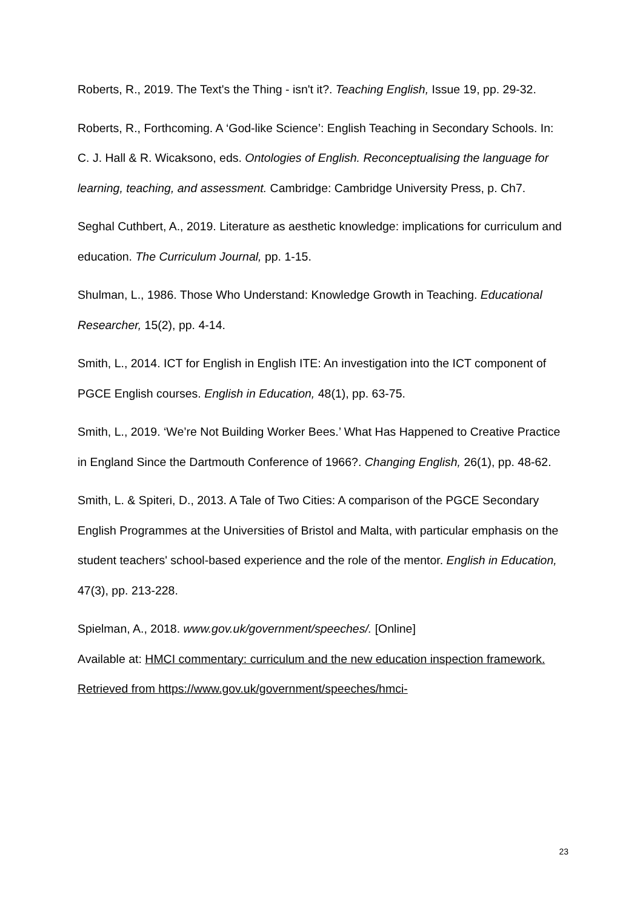Roberts, R., 2019. The Text's the Thing - isn't it?. Teaching English, Issue 19, pp. 29-32.
Roberts, R., Forthcoming. A ‘God-like Science’: English Teaching in Secondary Schools. In: C. J. Hall & R. Wicaksono, eds. Ontologies of English. Reconceptualising the language for learning, teaching, and assessment. Cambridge: Cambridge University Press, p. Ch7.
Seghal Cuthbert, A., 2019. Literature as aesthetic knowledge: implications for curriculum and education. The Curriculum Journal, pp. 1-15.
Shulman, L., 1986. Those Who Understand: Knowledge Growth in Teaching. Educational Researcher, 15(2), pp. 4-14.
Smith, L., 2014. ICT for English in English ITE: An investigation into the ICT component of PGCE English courses. English in Education, 48(1), pp. 63-75.
Smith, L., 2019. ‘We’re Not Building Worker Bees.’ What Has Happened to Creative Practice in England Since the Dartmouth Conference of 1966?. Changing English, 26(1), pp. 48-62.
Smith, L. & Spiteri, D., 2013. A Tale of Two Cities: A comparison of the PGCE Secondary English Programmes at the Universities of Bristol and Malta, with particular emphasis on the student teachers' school-based experience and the role of the mentor. English in Education, 47(3), pp. 213-228.
Spielman, A., 2018. www.gov.uk/government/speeches/. [Online]
Available at: HMCI commentary: curriculum and the new education inspection framework. Retrieved from https://www.gov.uk/government/speeches/hmci-
23